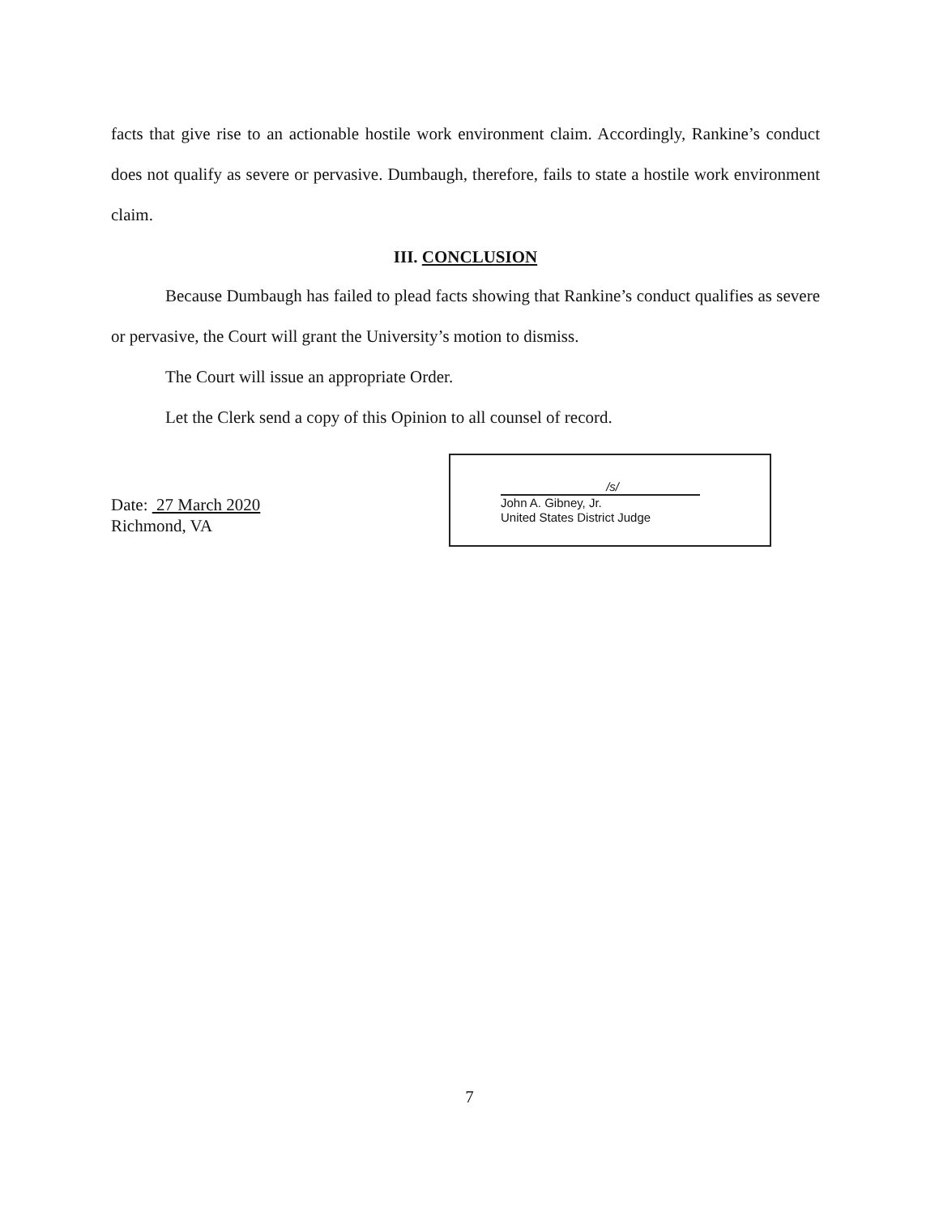facts that give rise to an actionable hostile work environment claim. Accordingly, Rankine’s conduct does not qualify as severe or pervasive. Dumbaugh, therefore, fails to state a hostile work environment claim.
III. CONCLUSION
Because Dumbaugh has failed to plead facts showing that Rankine’s conduct qualifies as severe or pervasive, the Court will grant the University’s motion to dismiss.
The Court will issue an appropriate Order.
Let the Clerk send a copy of this Opinion to all counsel of record.
Date: 27 March 2020
Richmond, VA
/s/
John A. Gibney, Jr.
United States District Judge
7